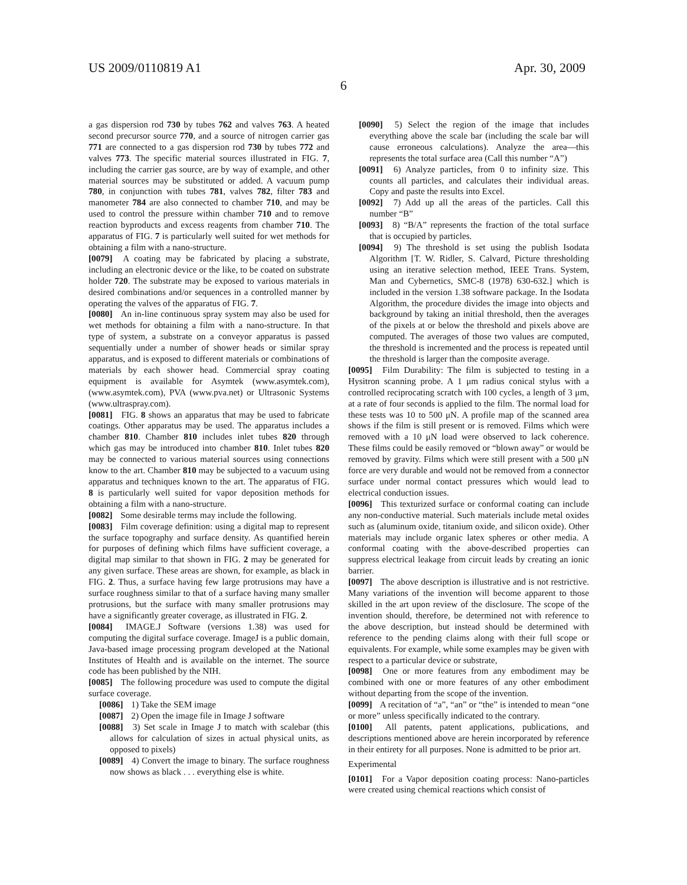US 2009/0110819 A1 Apr. 30, 2009
6
a gas dispersion rod 730 by tubes 762 and valves 763. A heated second precursor source 770, and a source of nitrogen carrier gas 771 are connected to a gas dispersion rod 730 by tubes 772 and valves 773. The specific material sources illustrated in FIG. 7, including the carrier gas source, are by way of example, and other material sources may be substituted or added. A vacuum pump 780, in conjunction with tubes 781, valves 782, filter 783 and manometer 784 are also connected to chamber 710, and may be used to control the pressure within chamber 710 and to remove reaction byproducts and excess reagents from chamber 710. The apparatus of FIG. 7 is particularly well suited for wet methods for obtaining a film with a nano-structure.
[0079] A coating may be fabricated by placing a substrate, including an electronic device or the like, to be coated on substrate holder 720. The substrate may be exposed to various materials in desired combinations and/or sequences in a controlled manner by operating the valves of the apparatus of FIG. 7.
[0080] An in-line continuous spray system may also be used for wet methods for obtaining a film with a nano-structure. In that type of system, a substrate on a conveyor apparatus is passed sequentially under a number of shower heads or similar spray apparatus, and is exposed to different materials or combinations of materials by each shower head. Commercial spray coating equipment is available for Asymtek (www.asymtek.com), (www.asymtek.com), PVA (www.pva.net) or Ultrasonic Systems (www.ultraspray.com).
[0081] FIG. 8 shows an apparatus that may be used to fabricate coatings. Other apparatus may be used. The apparatus includes a chamber 810. Chamber 810 includes inlet tubes 820 through which gas may be introduced into chamber 810. Inlet tubes 820 may be connected to various material sources using connections know to the art. Chamber 810 may be subjected to a vacuum using apparatus and techniques known to the art. The apparatus of FIG. 8 is particularly well suited for vapor deposition methods for obtaining a film with a nano-structure.
[0082] Some desirable terms may include the following.
[0083] Film coverage definition: using a digital map to represent the surface topography and surface density. As quantified herein for purposes of defining which films have sufficient coverage, a digital map similar to that shown in FIG. 2 may be generated for any given surface. These areas are shown, for example, as black in FIG. 2. Thus, a surface having few large protrusions may have a surface roughness similar to that of a surface having many smaller protrusions, but the surface with many smaller protrusions may have a significantly greater coverage, as illustrated in FIG. 2.
[0084] IMAGE.J Software (versions 1.38) was used for computing the digital surface coverage. ImageJ is a public domain, Java-based image processing program developed at the National Institutes of Health and is available on the internet. The source code has been published by the NIH.
[0085] The following procedure was used to compute the digital surface coverage.
[0086] 1) Take the SEM image
[0087] 2) Open the image file in Image J software
[0088] 3) Set scale in Image J to match with scalebar (this allows for calculation of sizes in actual physical units, as opposed to pixels)
[0089] 4) Convert the image to binary. The surface roughness now shows as black . . . everything else is white.
[0090] 5) Select the region of the image that includes everything above the scale bar (including the scale bar will cause erroneous calculations). Analyze the area—this represents the total surface area (Call this number “A”)
[0091] 6) Analyze particles, from 0 to infinity size. This counts all particles, and calculates their individual areas. Copy and paste the results into Excel.
[0092] 7) Add up all the areas of the particles. Call this number “B”
[0093] 8) “B/A” represents the fraction of the total surface that is occupied by particles.
[0094] 9) The threshold is set using the publish Isodata Algorithm [T. W. Ridler, S. Calvard, Picture thresholding using an iterative selection method, IEEE Trans. System, Man and Cybernetics, SMC-8 (1978) 630-632.] which is included in the version 1.38 software package. In the Isodata Algorithm, the procedure divides the image into objects and background by taking an initial threshold, then the averages of the pixels at or below the threshold and pixels above are computed. The averages of those two values are computed, the threshold is incremented and the process is repeated until the threshold is larger than the composite average.
[0095] Film Durability: The film is subjected to testing in a Hysitron scanning probe. A 1 μm radius conical stylus with a controlled reciprocating scratch with 100 cycles, a length of 3 μm, at a rate of four seconds is applied to the film. The normal load for these tests was 10 to 500 μN. A profile map of the scanned area shows if the film is still present or is removed. Films which were removed with a 10 μN load were observed to lack coherence. These films could be easily removed or “blown away” or would be removed by gravity. Films which were still present with a 500 μN force are very durable and would not be removed from a connector surface under normal contact pressures which would lead to electrical conduction issues.
[0096] This texturized surface or conformal coating can include any non-conductive material. Such materials include metal oxides such as (aluminum oxide, titanium oxide, and silicon oxide). Other materials may include organic latex spheres or other media. A conformal coating with the above-described properties can suppress electrical leakage from circuit leads by creating an ionic barrier.
[0097] The above description is illustrative and is not restrictive. Many variations of the invention will become apparent to those skilled in the art upon review of the disclosure. The scope of the invention should, therefore, be determined not with reference to the above description, but instead should be determined with reference to the pending claims along with their full scope or equivalents. For example, while some examples may be given with respect to a particular device or substrate,
[0098] One or more features from any embodiment may be combined with one or more features of any other embodiment without departing from the scope of the invention.
[0099] A recitation of “a”, “an” or “the” is intended to mean “one or more” unless specifically indicated to the contrary.
[0100] All patents, patent applications, publications, and descriptions mentioned above are herein incorporated by reference in their entirety for all purposes. None is admitted to be prior art.
Experimental
[0101] For a Vapor deposition coating process: Nano-particles were created using chemical reactions which consist of